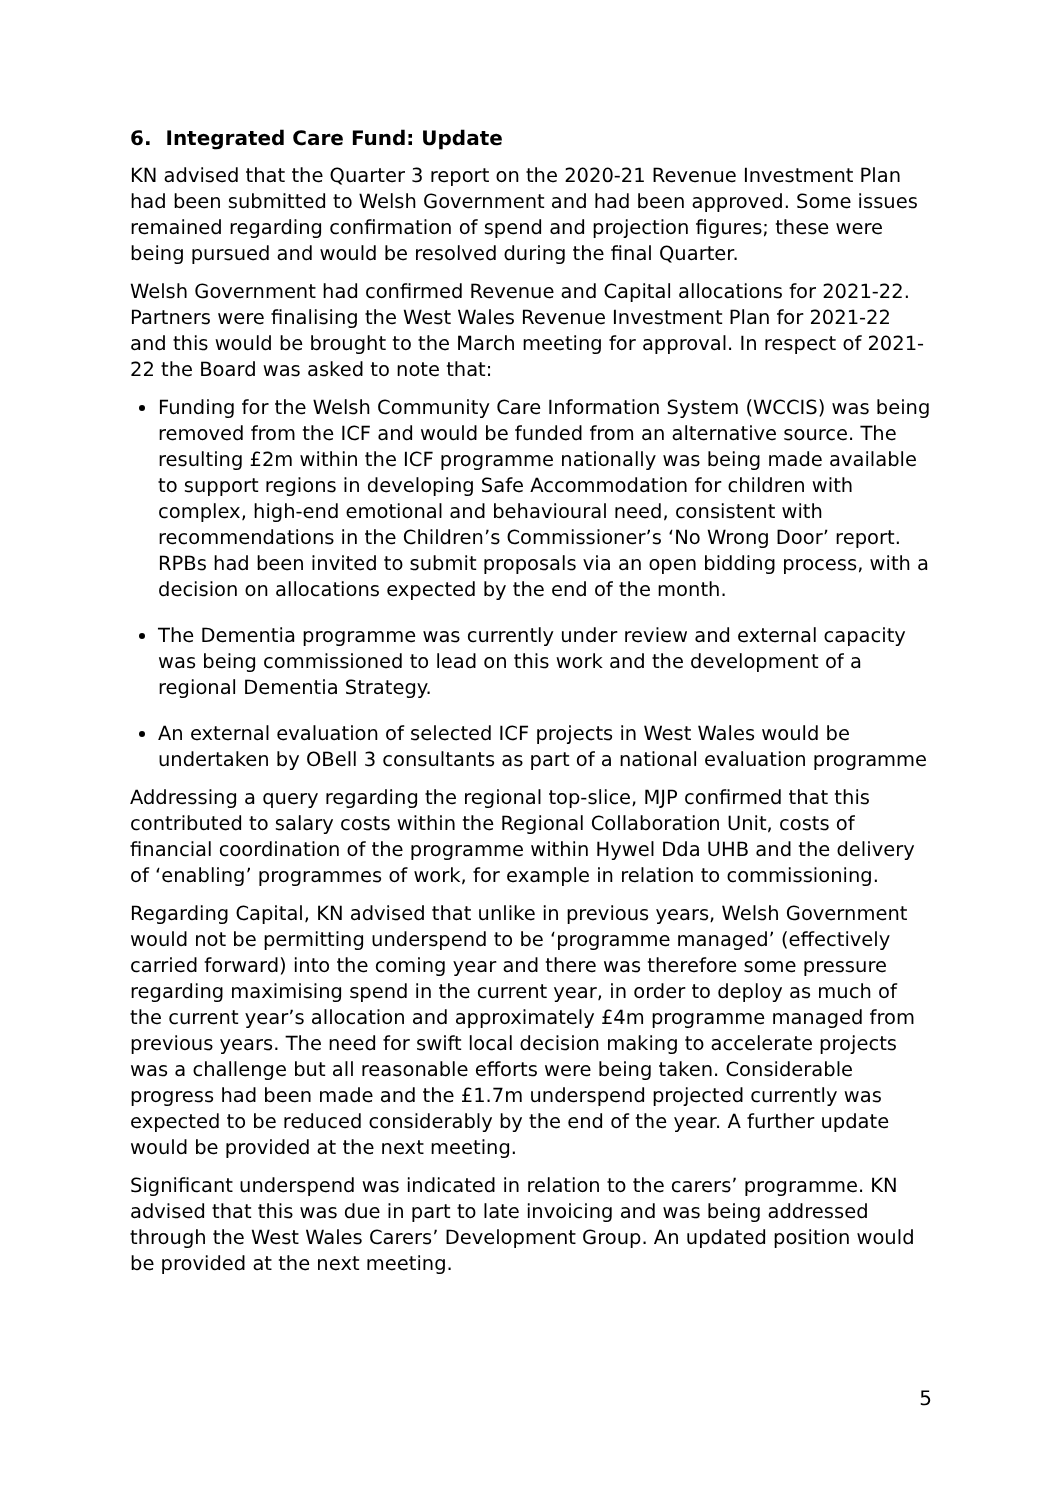6. Integrated Care Fund: Update
KN advised that the Quarter 3 report on the 2020-21 Revenue Investment Plan had been submitted to Welsh Government and had been approved. Some issues remained regarding confirmation of spend and projection figures; these were being pursued and would be resolved during the final Quarter.
Welsh Government had confirmed Revenue and Capital allocations for 2021-22. Partners were finalising the West Wales Revenue Investment Plan for 2021-22 and this would be brought to the March meeting for approval. In respect of 2021-22 the Board was asked to note that:
Funding for the Welsh Community Care Information System (WCCIS) was being removed from the ICF and would be funded from an alternative source. The resulting £2m within the ICF programme nationally was being made available to support regions in developing Safe Accommodation for children with complex, high-end emotional and behavioural need, consistent with recommendations in the Children’s Commissioner’s ‘No Wrong Door’ report. RPBs had been invited to submit proposals via an open bidding process, with a decision on allocations expected by the end of the month.
The Dementia programme was currently under review and external capacity was being commissioned to lead on this work and the development of a regional Dementia Strategy.
An external evaluation of selected ICF projects in West Wales would be undertaken by OBell 3 consultants as part of a national evaluation programme
Addressing a query regarding the regional top-slice, MJP confirmed that this contributed to salary costs within the Regional Collaboration Unit, costs of financial coordination of the programme within Hywel Dda UHB and the delivery of ‘enabling’ programmes of work, for example in relation to commissioning.
Regarding Capital, KN advised that unlike in previous years, Welsh Government would not be permitting underspend to be ‘programme managed’ (effectively carried forward) into the coming year and there was therefore some pressure regarding maximising spend in the current year, in order to deploy as much of the current year’s allocation and approximately £4m programme managed from previous years. The need for swift local decision making to accelerate projects was a challenge but all reasonable efforts were being taken. Considerable progress had been made and the £1.7m underspend projected currently was expected to be reduced considerably by the end of the year. A further update would be provided at the next meeting.
Significant underspend was indicated in relation to the carers’ programme. KN advised that this was due in part to late invoicing and was being addressed through the West Wales Carers’ Development Group. An updated position would be provided at the next meeting.
5